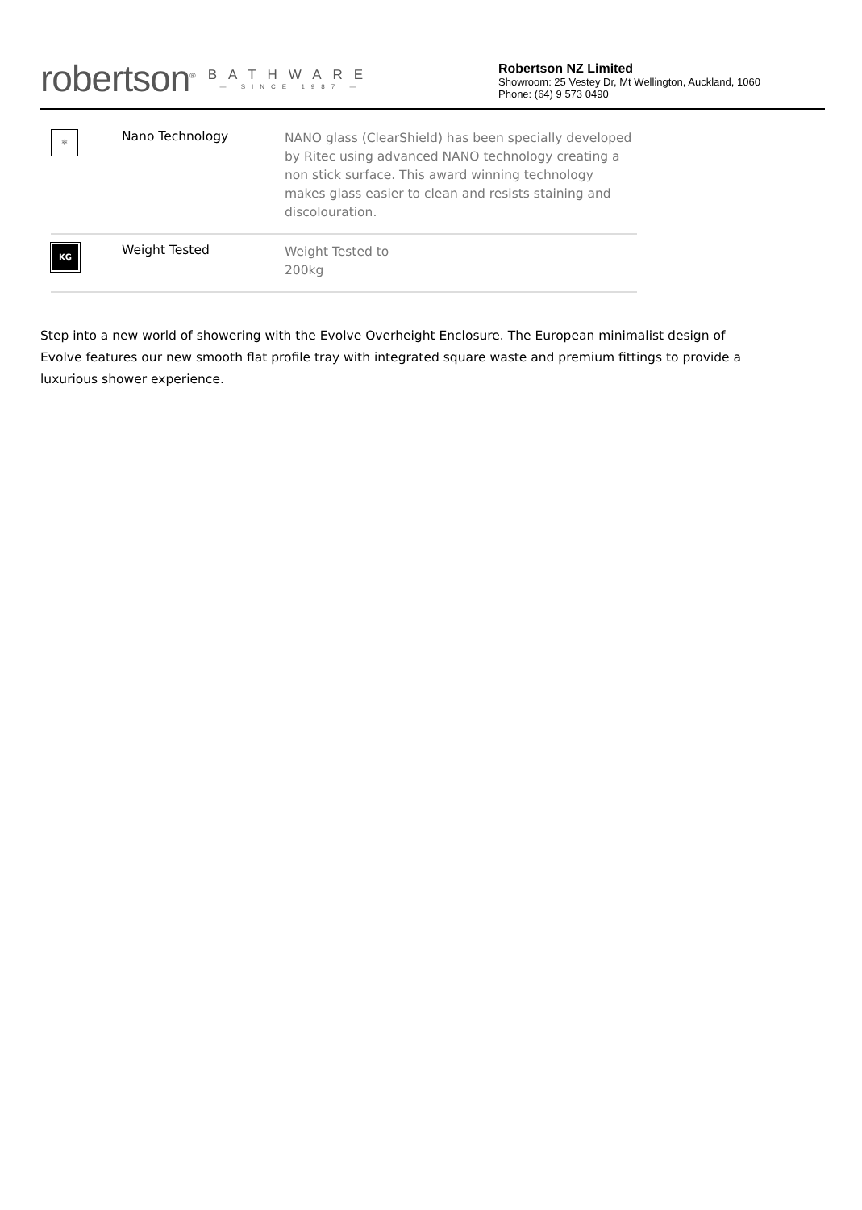robertson<sup>®</sup>
BATHWARE
— SINCE 1987 —
Robertson NZ Limited
Showroom: 25 Vestey Dr, Mt Wellington, Auckland, 1060
Phone: (64) 9 573 0490
| ⚛ | Nano Technology | NANO glass (ClearShield) has been specially developed by Ritec using advanced NANO technology creating a non stick surface. This award winning technology makes glass easier to clean and resists staining and discolouration. |
| KG | Weight Tested | Weight Tested to 200kg |
Step into a new world of showering with the Evolve Overheight Enclosure. The European minimalist design of Evolve features our new smooth flat profile tray with integrated square waste and premium fittings to provide a luxurious shower experience.